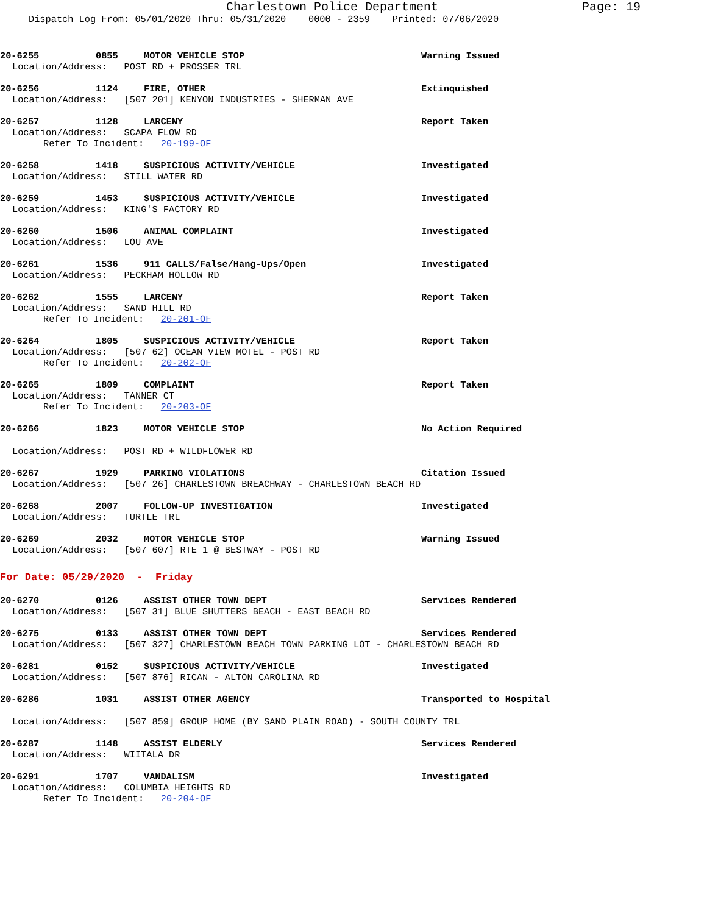Charlestown Police Department
Page: 19
Dispatch Log From: 05/01/2020 Thru: 05/31/2020 0000 - 2359 Printed: 07/06/2020
20-6255 0855 MOTOR VEHICLE STOP Warning Issued
Location/Address: POST RD + PROSSER TRL
20-6256 1124 FIRE, OTHER Extinquished
Location/Address: [507 201] KENYON INDUSTRIES - SHERMAN AVE
20-6257 1128 LARCENY Report Taken
Location/Address: SCAPA FLOW RD
Refer To Incident: 20-199-OF
20-6258 1418 SUSPICIOUS ACTIVITY/VEHICLE Investigated
Location/Address: STILL WATER RD
20-6259 1453 SUSPICIOUS ACTIVITY/VEHICLE Investigated
Location/Address: KING'S FACTORY RD
20-6260 1506 ANIMAL COMPLAINT Investigated
Location/Address: LOU AVE
20-6261 1536 911 CALLS/False/Hang-Ups/Open Investigated
Location/Address: PECKHAM HOLLOW RD
20-6262 1555 LARCENY Report Taken
Location/Address: SAND HILL RD
Refer To Incident: 20-201-OF
20-6264 1805 SUSPICIOUS ACTIVITY/VEHICLE Report Taken
Location/Address: [507 62] OCEAN VIEW MOTEL - POST RD
Refer To Incident: 20-202-OF
20-6265 1809 COMPLAINT Report Taken
Location/Address: TANNER CT
Refer To Incident: 20-203-OF
20-6266 1823 MOTOR VEHICLE STOP No Action Required
Location/Address: POST RD + WILDFLOWER RD
20-6267 1929 PARKING VIOLATIONS Citation Issued
Location/Address: [507 26] CHARLESTOWN BREACHWAY - CHARLESTOWN BEACH RD
20-6268 2007 FOLLOW-UP INVESTIGATION Investigated
Location/Address: TURTLE TRL
20-6269 2032 MOTOR VEHICLE STOP Warning Issued
Location/Address: [507 607] RTE 1 @ BESTWAY - POST RD
For Date: 05/29/2020 - Friday
20-6270 0126 ASSIST OTHER TOWN DEPT Services Rendered
Location/Address: [507 31] BLUE SHUTTERS BEACH - EAST BEACH RD
20-6275 0133 ASSIST OTHER TOWN DEPT Services Rendered
Location/Address: [507 327] CHARLESTOWN BEACH TOWN PARKING LOT - CHARLESTOWN BEACH RD
20-6281 0152 SUSPICIOUS ACTIVITY/VEHICLE Investigated
Location/Address: [507 876] RICAN - ALTON CAROLINA RD
20-6286 1031 ASSIST OTHER AGENCY Transported to Hospital
Location/Address: [507 859] GROUP HOME (BY SAND PLAIN ROAD) - SOUTH COUNTY TRL
20-6287 1148 ASSIST ELDERLY Services Rendered
Location/Address: WIITALA DR
20-6291 1707 VANDALISM Investigated
Location/Address: COLUMBIA HEIGHTS RD
Refer To Incident: 20-204-OF